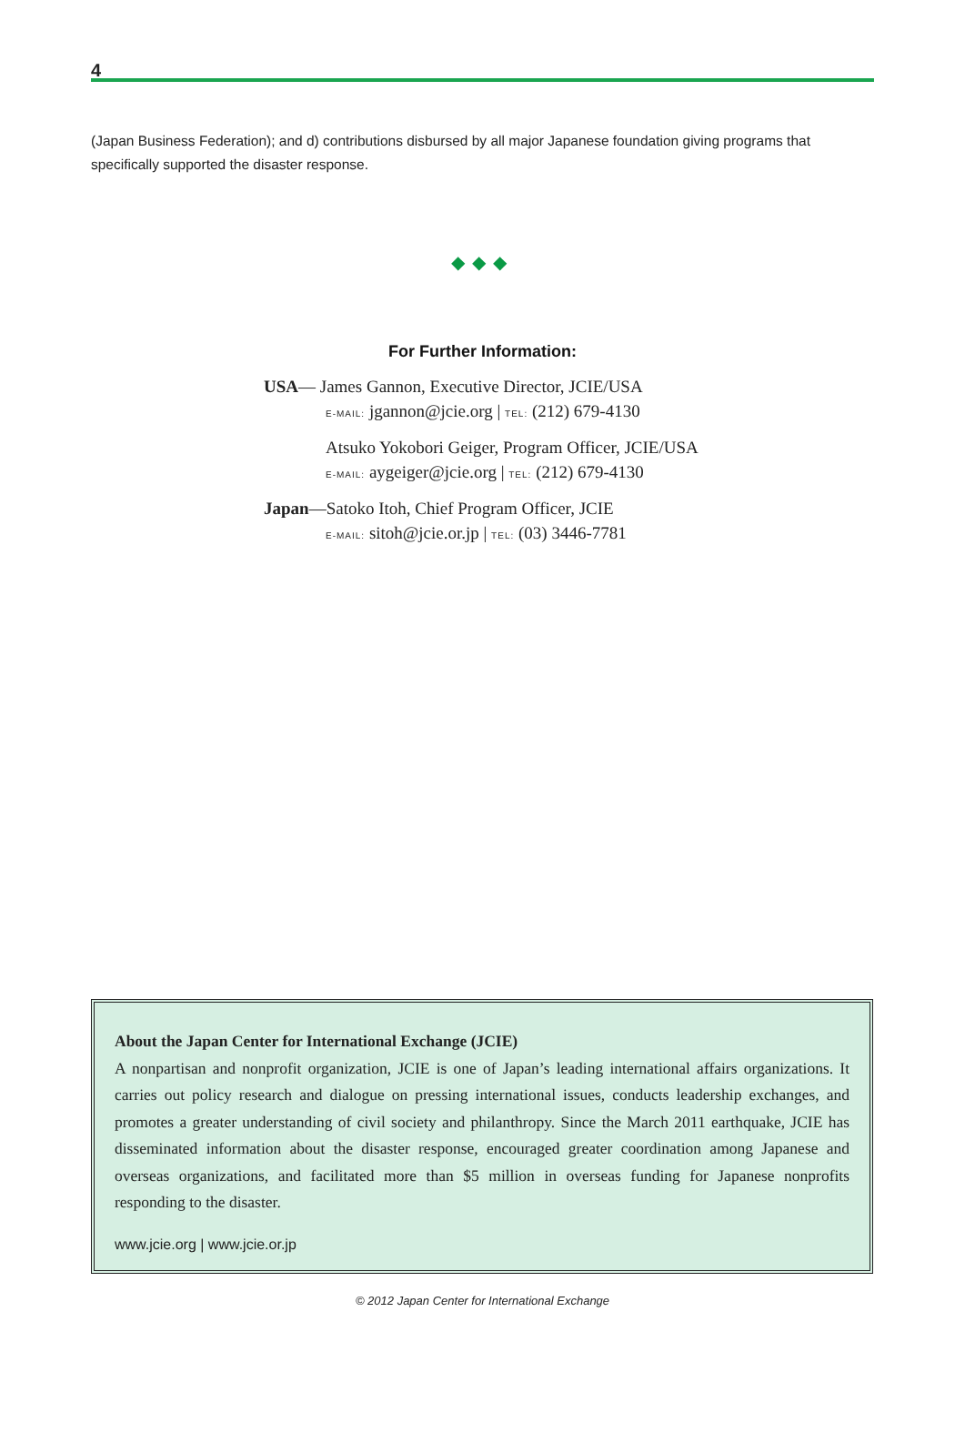4
(Japan Business Federation); and d) contributions disbursed by all major Japanese foundation giving programs that specifically supported the disaster response.
◆◆◆
For Further Information:
USA— James Gannon, Executive Director, JCIE/USA
E-MAIL: jgannon@jcie.org | TEL: (212) 679-4130
Atsuko Yokobori Geiger, Program Officer, JCIE/USA
E-MAIL: aygeiger@jcie.org | TEL: (212) 679-4130
Japan—Satoko Itoh, Chief Program Officer, JCIE
E-MAIL: sitoh@jcie.or.jp | TEL: (03) 3446-7781
About the Japan Center for International Exchange (JCIE)
A nonpartisan and nonprofit organization, JCIE is one of Japan’s leading international affairs organizations. It carries out policy research and dialogue on pressing international issues, conducts leadership exchanges, and promotes a greater understanding of civil society and philanthropy. Since the March 2011 earthquake, JCIE has disseminated information about the disaster response, encouraged greater coordination among Japanese and overseas organizations, and facilitated more than $5 million in overseas funding for Japanese nonprofits responding to the disaster.
www.jcie.org | www.jcie.or.jp
© 2012 Japan Center for International Exchange